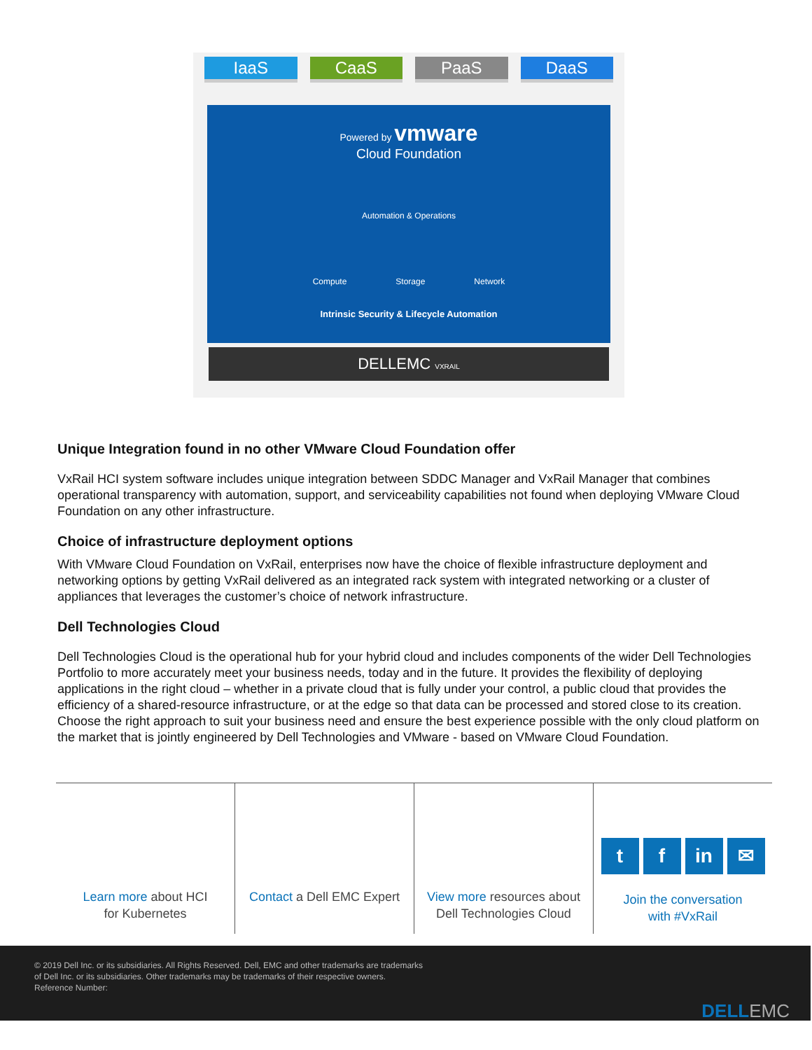IaaS CaaS PaaS DaaS
Powered by vmware
Cloud Foundation
Automation & Operations
Compute Storage Network
Intrinsic Security & Lifecycle Automation
DELLEMC VXRAIL
Unique Integration found in no other VMware Cloud Foundation offer
VxRail HCI system software includes unique integration between SDDC Manager and VxRail Manager that combines operational transparency with automation, support, and serviceability capabilities not found when deploying VMware Cloud Foundation on any other infrastructure.
Choice of infrastructure deployment options
With VMware Cloud Foundation on VxRail, enterprises now have the choice of flexible infrastructure deployment and networking options by getting VxRail delivered as an integrated rack system with integrated networking or a cluster of appliances that leverages the customer’s choice of network infrastructure.
Dell Technologies Cloud
Dell Technologies Cloud is the operational hub for your hybrid cloud and includes components of the wider Dell Technologies Portfolio to more accurately meet your business needs, today and in the future. It provides the flexibility of deploying applications in the right cloud – whether in a private cloud that is fully under your control, a public cloud that provides the efficiency of a shared-resource infrastructure, or at the edge so that data can be processed and stored close to its creation. Choose the right approach to suit your business need and ensure the best experience possible with the only cloud platform on the market that is jointly engineered by Dell Technologies and VMware - based on VMware Cloud Foundation.
Learn more about HCI
for Kubernetes
Contact a Dell EMC Expert View more resources about
Dell Technologies Cloud
t f in ✉
Join the conversation
with #VxRail
© 2019 Dell Inc. or its subsidiaries. All Rights Reserved. Dell, EMC and other trademarks are trademarks of Dell Inc. or its subsidiaries. Other trademarks may be trademarks of their respective owners. Reference Number:
DELLEMC